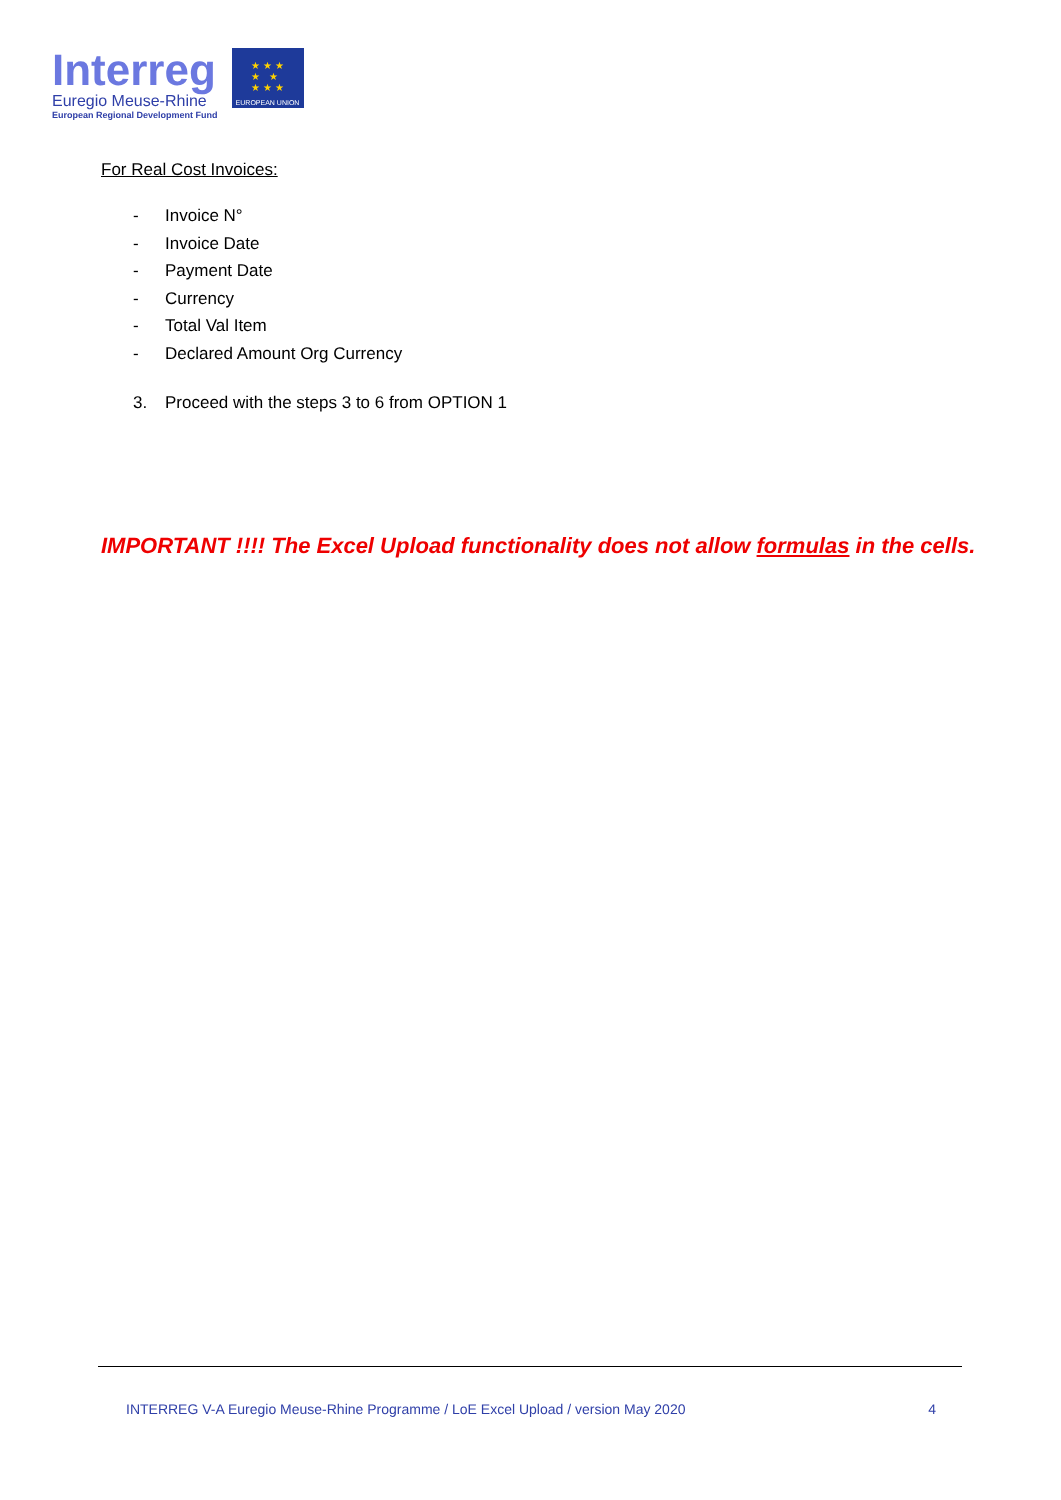Interreg
Euregio Meuse-Rhine
European Regional Development Fund
★ ★ ★
★ ★
★ ★ ★
EUROPEAN UNION
For Real Cost Invoices:
- Invoice N°
- Invoice Date
- Payment Date
- Currency
- Total Val Item
- Declared Amount Org Currency
3. Proceed with the steps 3 to 6 from OPTION 1
IMPORTANT !!!! The Excel Upload functionality does not allow formulas in the cells.
INTERREG V-A Euregio Meuse-Rhine Programme / LoE Excel Upload / version May 2020 4